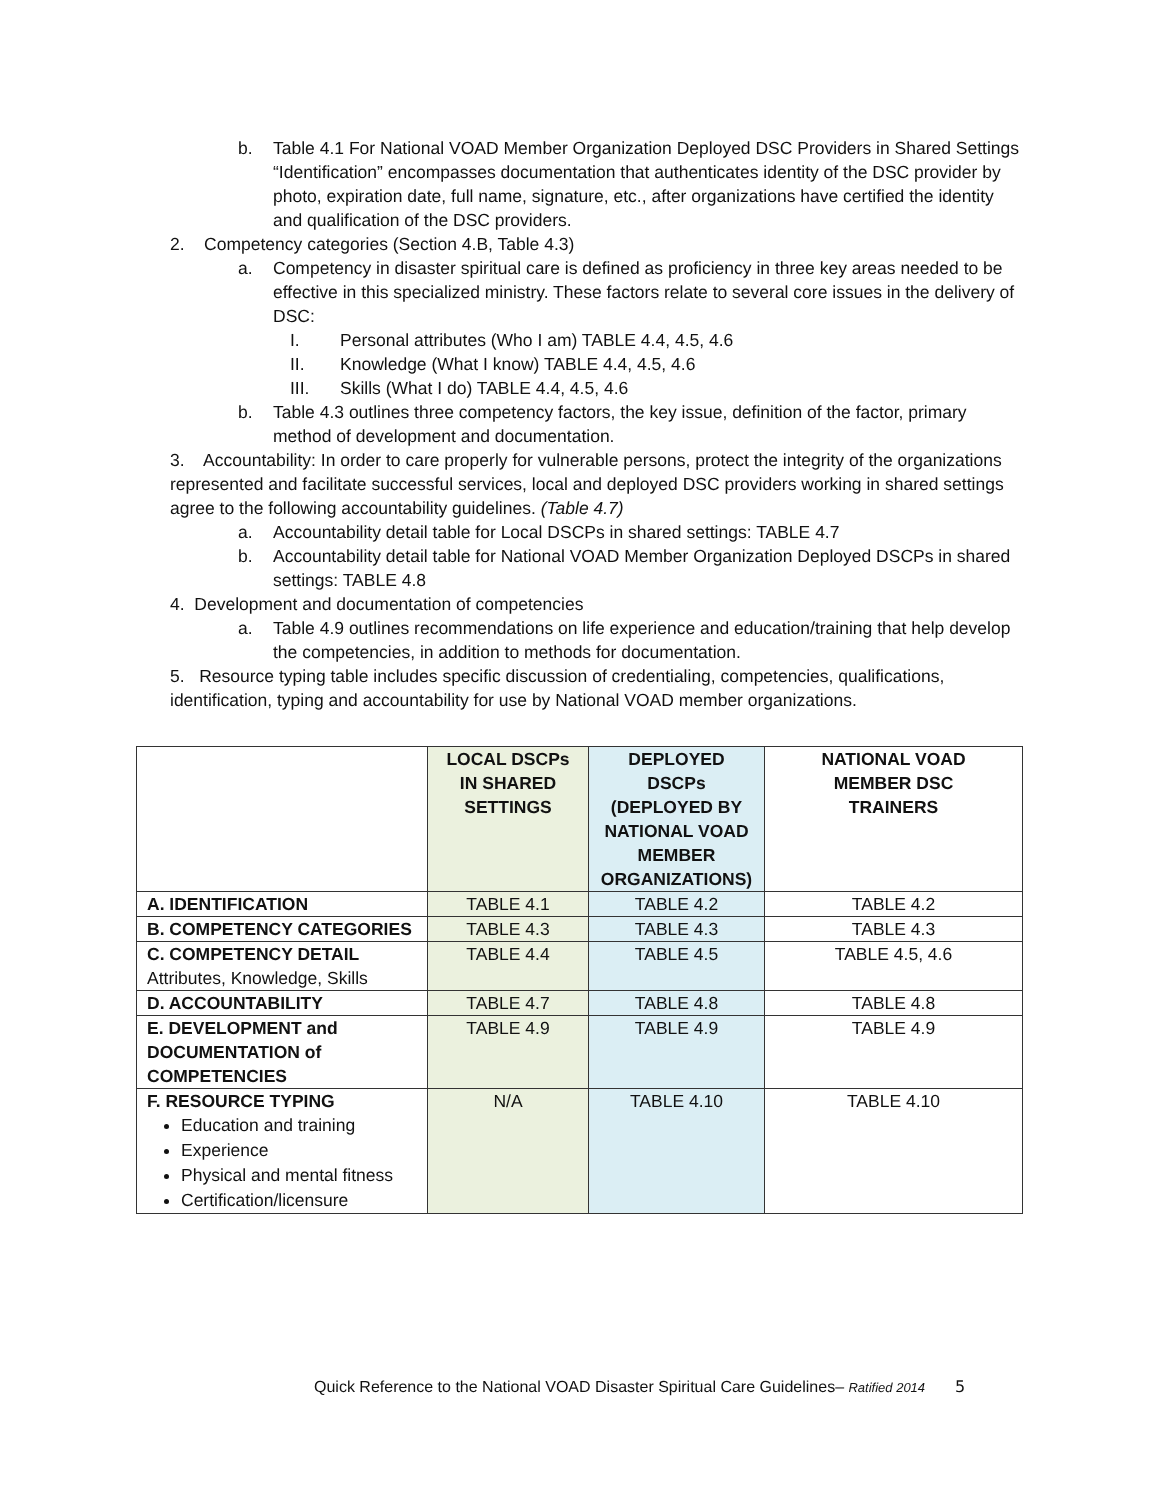b. Table 4.1 For National VOAD Member Organization Deployed DSC Providers in Shared Settings “Identification” encompasses documentation that authenticates identity of the DSC provider by photo, expiration date, full name, signature, etc., after organizations have certified the identity and qualification of the DSC providers.
2. Competency categories (Section 4.B, Table 4.3)
a. Competency in disaster spiritual care is defined as proficiency in three key areas needed to be effective in this specialized ministry. These factors relate to several core issues in the delivery of DSC:
I. Personal attributes (Who I am) TABLE 4.4, 4.5, 4.6
II. Knowledge (What I know) TABLE 4.4, 4.5, 4.6
III. Skills (What I do) TABLE 4.4, 4.5, 4.6
b. Table 4.3 outlines three competency factors, the key issue, definition of the factor, primary method of development and documentation.
3. Accountability: In order to care properly for vulnerable persons, protect the integrity of the organizations represented and facilitate successful services, local and deployed DSC providers working in shared settings agree to the following accountability guidelines. (Table 4.7)
a. Accountability detail table for Local DSCPs in shared settings: TABLE 4.7
b. Accountability detail table for National VOAD Member Organization Deployed DSCPs in shared settings: TABLE 4.8
4. Development and documentation of competencies
a. Table 4.9 outlines recommendations on life experience and education/training that help develop the competencies, in addition to methods for documentation.
5. Resource typing table includes specific discussion of credentialing, competencies, qualifications, identification, typing and accountability for use by National VOAD member organizations.
| | LOCAL DSCPs IN SHARED SETTINGS | DEPLOYED DSCPs (DEPLOYED BY NATIONAL VOAD MEMBER ORGANIZATIONS) | NATIONAL VOAD MEMBER DSC TRAINERS |
| --- | --- | --- | --- |
| A. IDENTIFICATION | TABLE 4.1 | TABLE 4.2 | TABLE 4.2 |
| B. COMPETENCY CATEGORIES | TABLE 4.3 | TABLE 4.3 | TABLE 4.3 |
| C. COMPETENCY DETAIL Attributes, Knowledge, Skills | TABLE 4.4 | TABLE 4.5 | TABLE 4.5, 4.6 |
| D. ACCOUNTABILITY | TABLE 4.7 | TABLE 4.8 | TABLE 4.8 |
| E. DEVELOPMENT and DOCUMENTATION of COMPETENCIES | TABLE 4.9 | TABLE 4.9 | TABLE 4.9 |
| F. RESOURCE TYPING Education and training Experience Physical and mental fitness Certification/licensure | N/A | TABLE 4.10 | TABLE 4.10 |
Quick Reference to the National VOAD Disaster Spiritual Care Guidelines– Ratified 2014 5